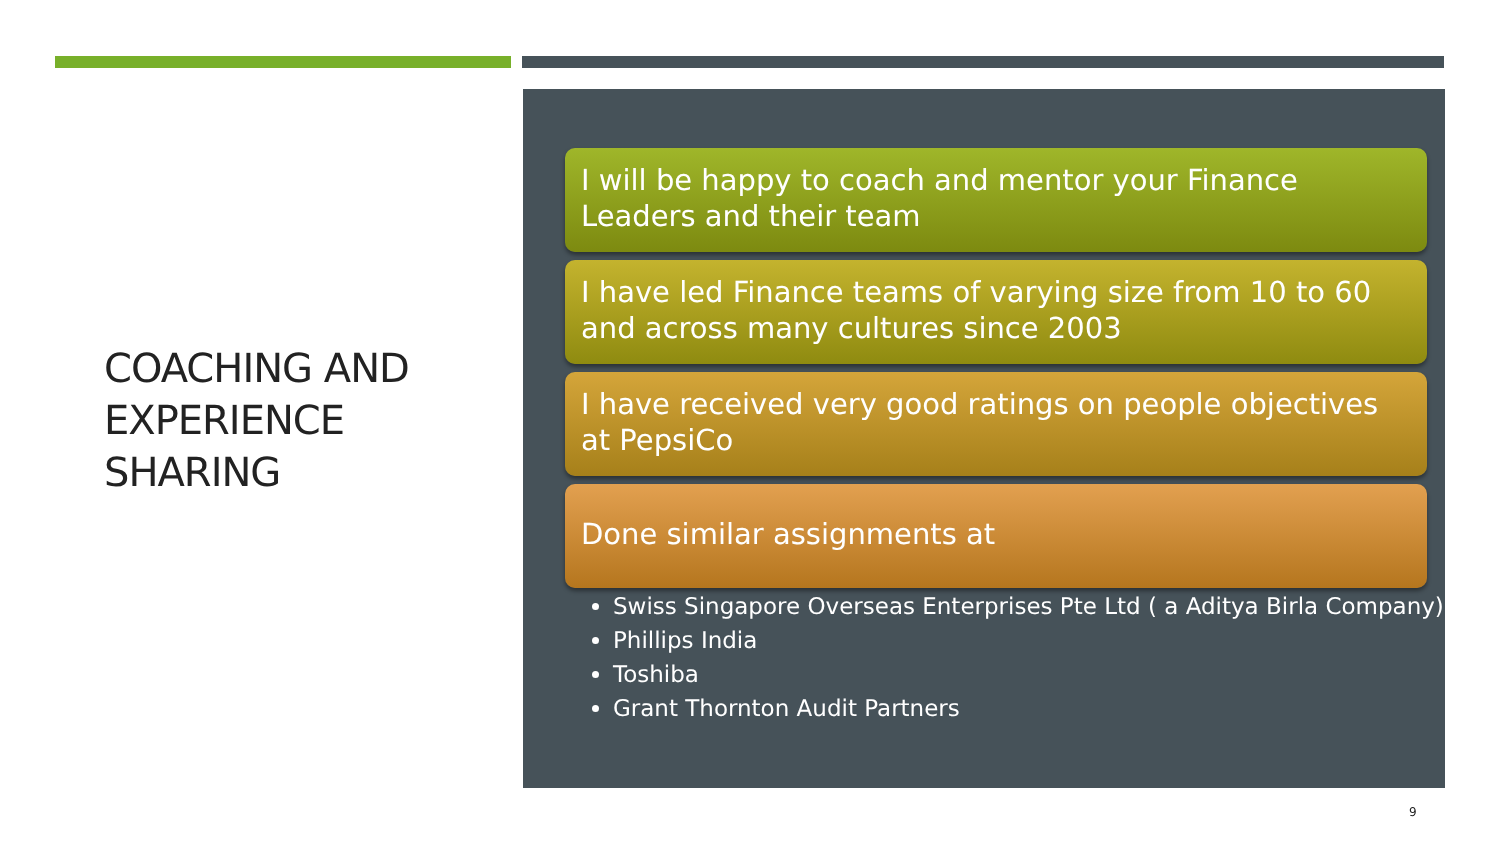COACHING AND EXPERIENCE SHARING
I will be happy to coach and mentor your Finance Leaders and their team
I have led Finance teams of varying size from 10 to 60 and across many cultures since 2003
I have received very good ratings on people objectives at PepsiCo
Done similar assignments at
Swiss Singapore Overseas Enterprises Pte Ltd ( a Aditya Birla Company)
Phillips India
Toshiba
Grant Thornton Audit Partners
9